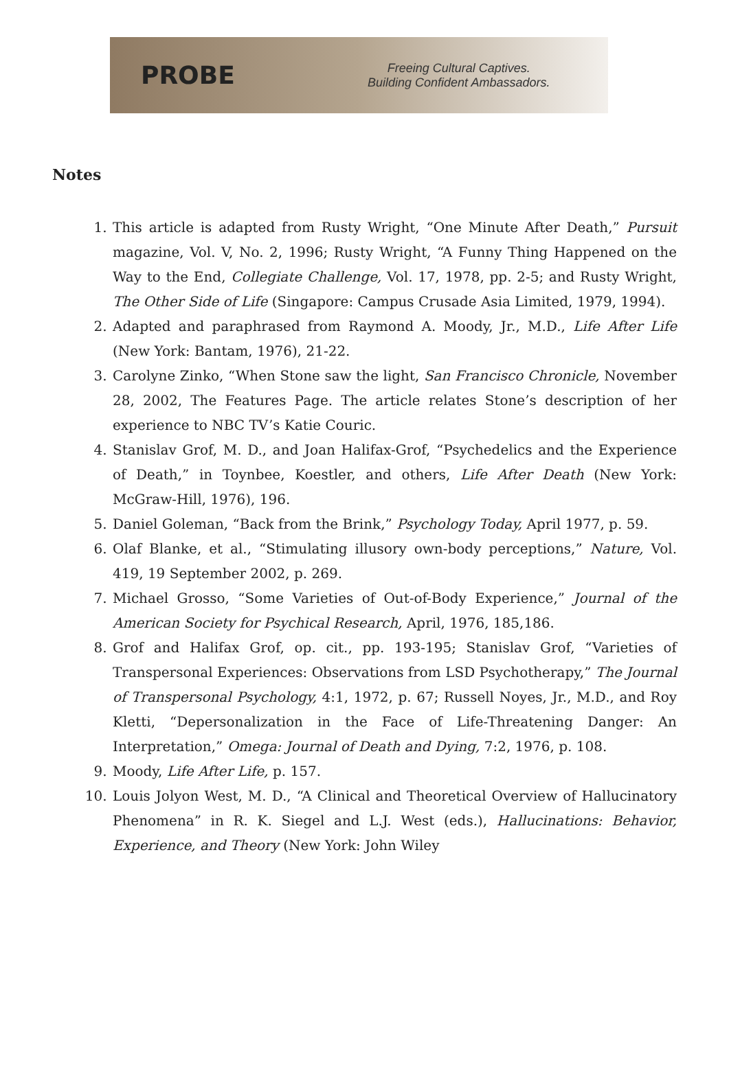PROBE
Freeing Cultural Captives.
Building Confident Ambassadors.
Notes
1. This article is adapted from Rusty Wright, “One Minute After Death,” Pursuit magazine, Vol. V, No. 2, 1996; Rusty Wright, “A Funny Thing Happened on the Way to the End, Collegiate Challenge, Vol. 17, 1978, pp. 2-5; and Rusty Wright, The Other Side of Life (Singapore: Campus Crusade Asia Limited, 1979, 1994).
2. Adapted and paraphrased from Raymond A. Moody, Jr., M.D., Life After Life (New York: Bantam, 1976), 21-22.
3. Carolyne Zinko, “When Stone saw the light, San Francisco Chronicle, November 28, 2002, The Features Page. The article relates Stone’s description of her experience to NBC TV’s Katie Couric.
4. Stanislav Grof, M. D., and Joan Halifax-Grof, “Psychedelics and the Experience of Death,” in Toynbee, Koestler, and others, Life After Death (New York: McGraw-Hill, 1976), 196.
5. Daniel Goleman, “Back from the Brink,” Psychology Today, April 1977, p. 59.
6. Olaf Blanke, et al., “Stimulating illusory own-body perceptions,” Nature, Vol. 419, 19 September 2002, p. 269.
7. Michael Grosso, “Some Varieties of Out-of-Body Experience,” Journal of the American Society for Psychical Research, April, 1976, 185,186.
8. Grof and Halifax Grof, op. cit., pp. 193-195; Stanislav Grof, “Varieties of Transpersonal Experiences: Observations from LSD Psychotherapy,” The Journal of Transpersonal Psychology, 4:1, 1972, p. 67; Russell Noyes, Jr., M.D., and Roy Kletti, “Depersonalization in the Face of Life-Threatening Danger: An Interpretation,” Omega: Journal of Death and Dying, 7:2, 1976, p. 108.
9. Moody, Life After Life, p. 157.
10. Louis Jolyon West, M. D., “A Clinical and Theoretical Overview of Hallucinatory Phenomena” in R. K. Siegel and L.J. West (eds.), Hallucinations: Behavior, Experience, and Theory (New York: John Wiley